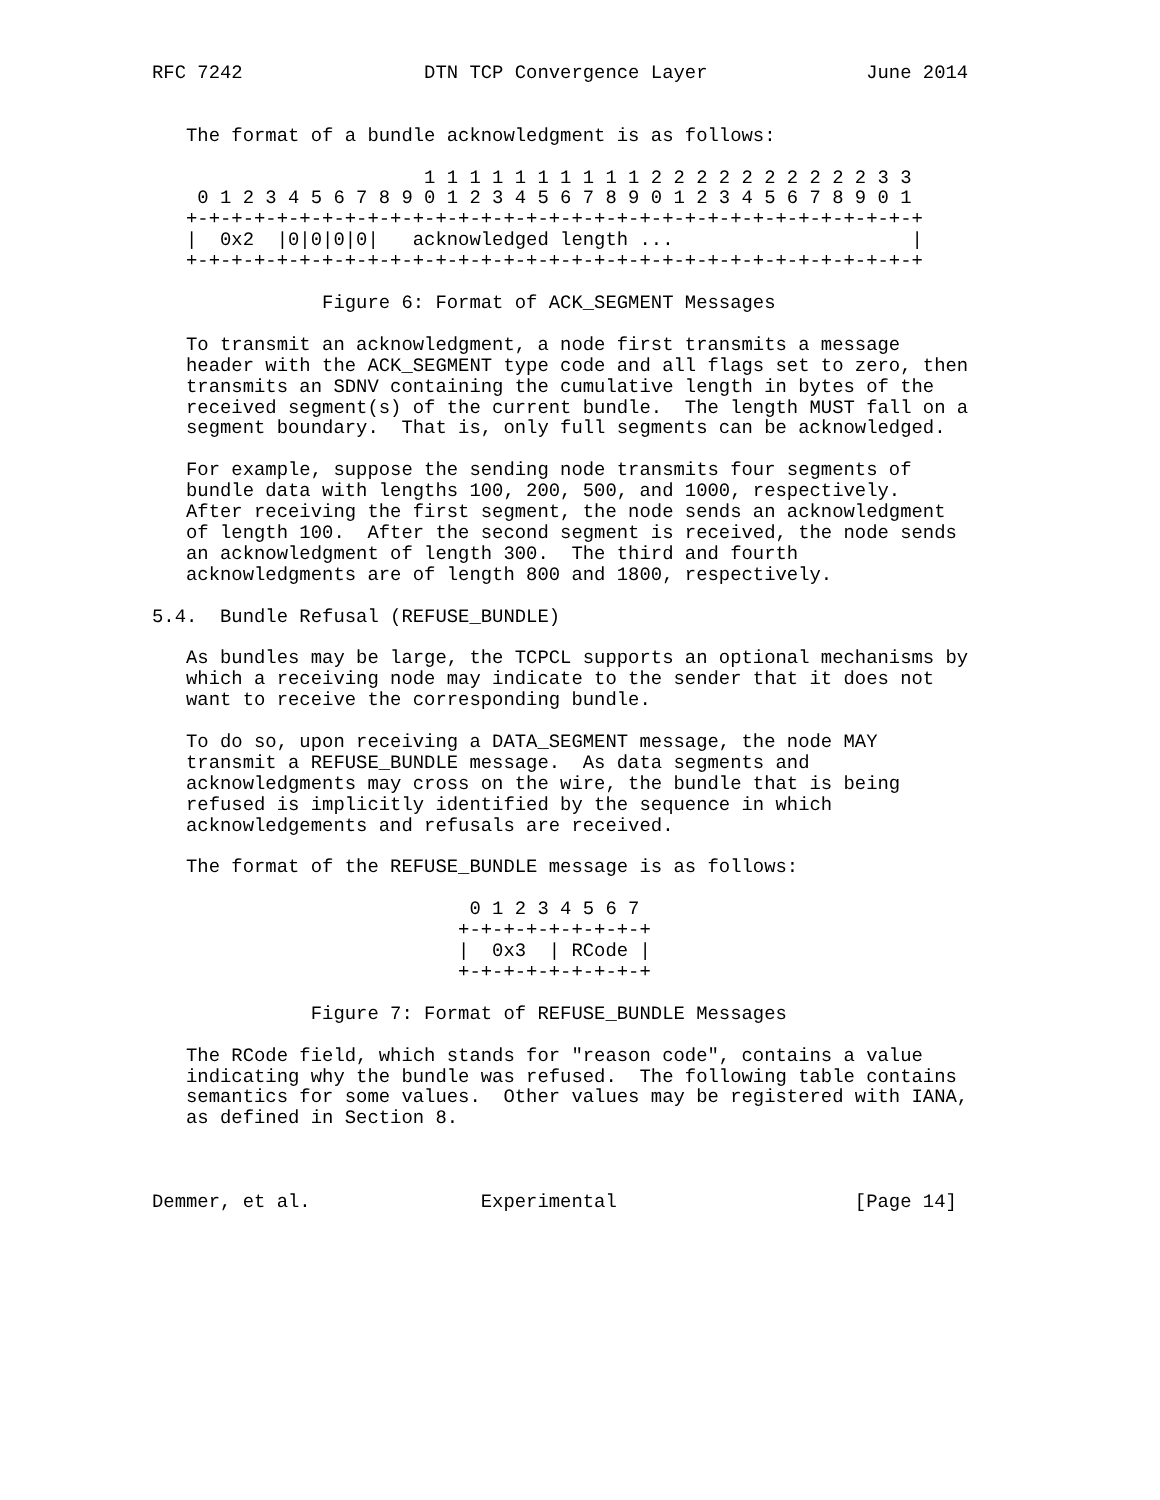RFC 7242                DTN TCP Convergence Layer              June 2014


   The format of a bundle acknowledgment is as follows:

                        1 1 1 1 1 1 1 1 1 1 2 2 2 2 2 2 2 2 2 2 3 3
    0 1 2 3 4 5 6 7 8 9 0 1 2 3 4 5 6 7 8 9 0 1 2 3 4 5 6 7 8 9 0 1
   +-+-+-+-+-+-+-+-+-+-+-+-+-+-+-+-+-+-+-+-+-+-+-+-+-+-+-+-+-+-+-+-+
   |  0x2  |0|0|0|0|   acknowledged length ...                     |
   +-+-+-+-+-+-+-+-+-+-+-+-+-+-+-+-+-+-+-+-+-+-+-+-+-+-+-+-+-+-+-+-+

               Figure 6: Format of ACK_SEGMENT Messages

   To transmit an acknowledgment, a node first transmits a message
   header with the ACK_SEGMENT type code and all flags set to zero, then
   transmits an SDNV containing the cumulative length in bytes of the
   received segment(s) of the current bundle.  The length MUST fall on a
   segment boundary.  That is, only full segments can be acknowledged.

   For example, suppose the sending node transmits four segments of
   bundle data with lengths 100, 200, 500, and 1000, respectively.
   After receiving the first segment, the node sends an acknowledgment
   of length 100.  After the second segment is received, the node sends
   an acknowledgment of length 300.  The third and fourth
   acknowledgments are of length 800 and 1800, respectively.

5.4.  Bundle Refusal (REFUSE_BUNDLE)

   As bundles may be large, the TCPCL supports an optional mechanisms by
   which a receiving node may indicate to the sender that it does not
   want to receive the corresponding bundle.

   To do so, upon receiving a DATA_SEGMENT message, the node MAY
   transmit a REFUSE_BUNDLE message.  As data segments and
   acknowledgments may cross on the wire, the bundle that is being
   refused is implicitly identified by the sequence in which
   acknowledgements and refusals are received.

   The format of the REFUSE_BUNDLE message is as follows:

                            0 1 2 3 4 5 6 7
                           +-+-+-+-+-+-+-+-+
                           |  0x3  | RCode |
                           +-+-+-+-+-+-+-+-+

              Figure 7: Format of REFUSE_BUNDLE Messages

   The RCode field, which stands for "reason code", contains a value
   indicating why the bundle was refused.  The following table contains
   semantics for some values.  Other values may be registered with IANA,
   as defined in Section 8.



Demmer, et al.               Experimental                     [Page 14]